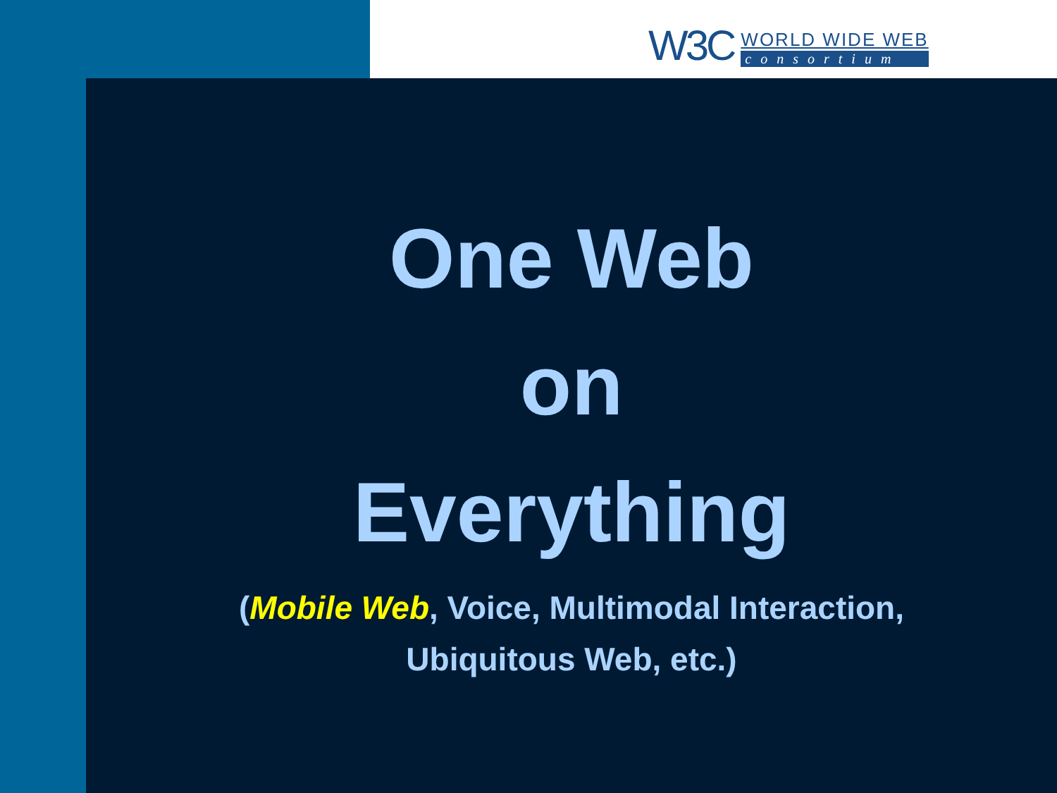W3C
WORLD WIDE WEB
consortium
One Web
on
Everything
(Mobile Web, Voice, Multimodal Interaction,
Ubiquitous Web, etc.)